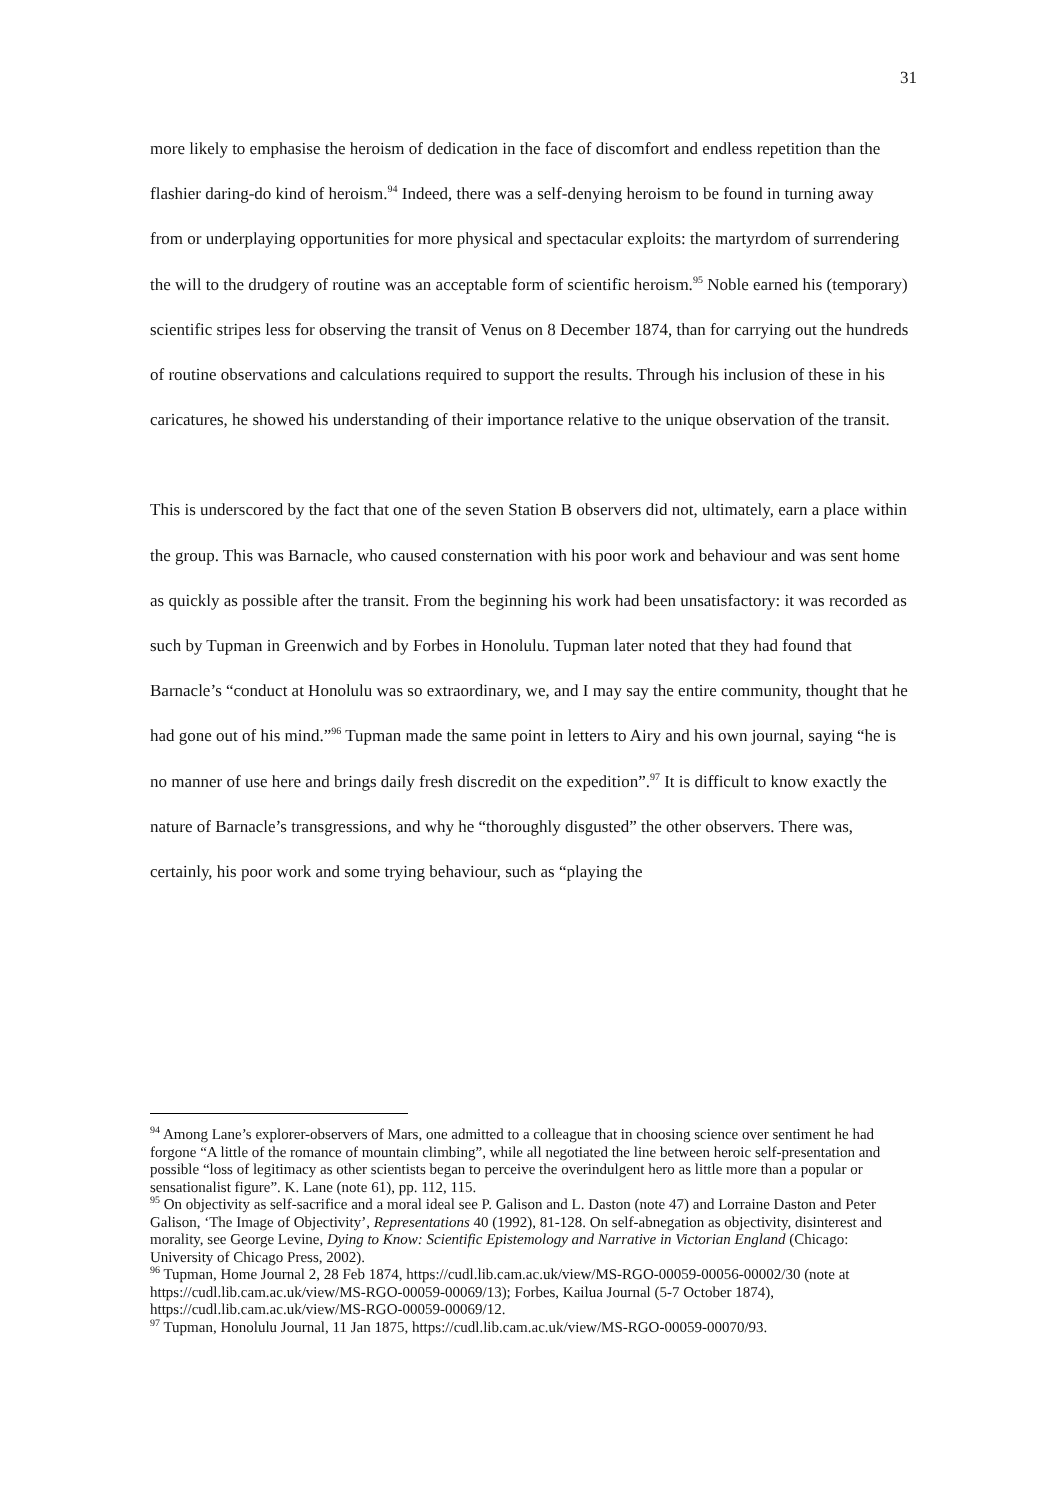31
more likely to emphasise the heroism of dedication in the face of discomfort and endless repetition than the flashier daring-do kind of heroism.<sup>94</sup> Indeed, there was a self-denying heroism to be found in turning away from or underplaying opportunities for more physical and spectacular exploits: the martyrdom of surrendering the will to the drudgery of routine was an acceptable form of scientific heroism.<sup>95</sup> Noble earned his (temporary) scientific stripes less for observing the transit of Venus on 8 December 1874, than for carrying out the hundreds of routine observations and calculations required to support the results. Through his inclusion of these in his caricatures, he showed his understanding of their importance relative to the unique observation of the transit.
This is underscored by the fact that one of the seven Station B observers did not, ultimately, earn a place within the group. This was Barnacle, who caused consternation with his poor work and behaviour and was sent home as quickly as possible after the transit. From the beginning his work had been unsatisfactory: it was recorded as such by Tupman in Greenwich and by Forbes in Honolulu. Tupman later noted that they had found that Barnacle’s “conduct at Honolulu was so extraordinary, we, and I may say the entire community, thought that he had gone out of his mind.”<sup>96</sup> Tupman made the same point in letters to Airy and his own journal, saying “he is no manner of use here and brings daily fresh discredit on the expedition”.<sup>97</sup> It is difficult to know exactly the nature of Barnacle’s transgressions, and why he “thoroughly disgusted” the other observers. There was, certainly, his poor work and some trying behaviour, such as “playing the
<sup>94</sup> Among Lane’s explorer-observers of Mars, one admitted to a colleague that in choosing science over sentiment he had forgone “A little of the romance of mountain climbing”, while all negotiated the line between heroic self-presentation and possible “loss of legitimacy as other scientists began to perceive the overindulgent hero as little more than a popular or sensationalist figure”. K. Lane (note 61), pp. 112, 115.
<sup>95</sup> On objectivity as self-sacrifice and a moral ideal see P. Galison and L. Daston (note 47) and Lorraine Daston and Peter Galison, ‘The Image of Objectivity’, Representations 40 (1992), 81-128. On self-abnegation as objectivity, disinterest and morality, see George Levine, Dying to Know: Scientific Epistemology and Narrative in Victorian England (Chicago: University of Chicago Press, 2002).
<sup>96</sup> Tupman, Home Journal 2, 28 Feb 1874, https://cudl.lib.cam.ac.uk/view/MS-RGO-00059-00056-00002/30 (note at https://cudl.lib.cam.ac.uk/view/MS-RGO-00059-00069/13); Forbes, Kailua Journal (5-7 October 1874), https://cudl.lib.cam.ac.uk/view/MS-RGO-00059-00069/12.
<sup>97</sup> Tupman, Honolulu Journal, 11 Jan 1875, https://cudl.lib.cam.ac.uk/view/MS-RGO-00059-00070/93.